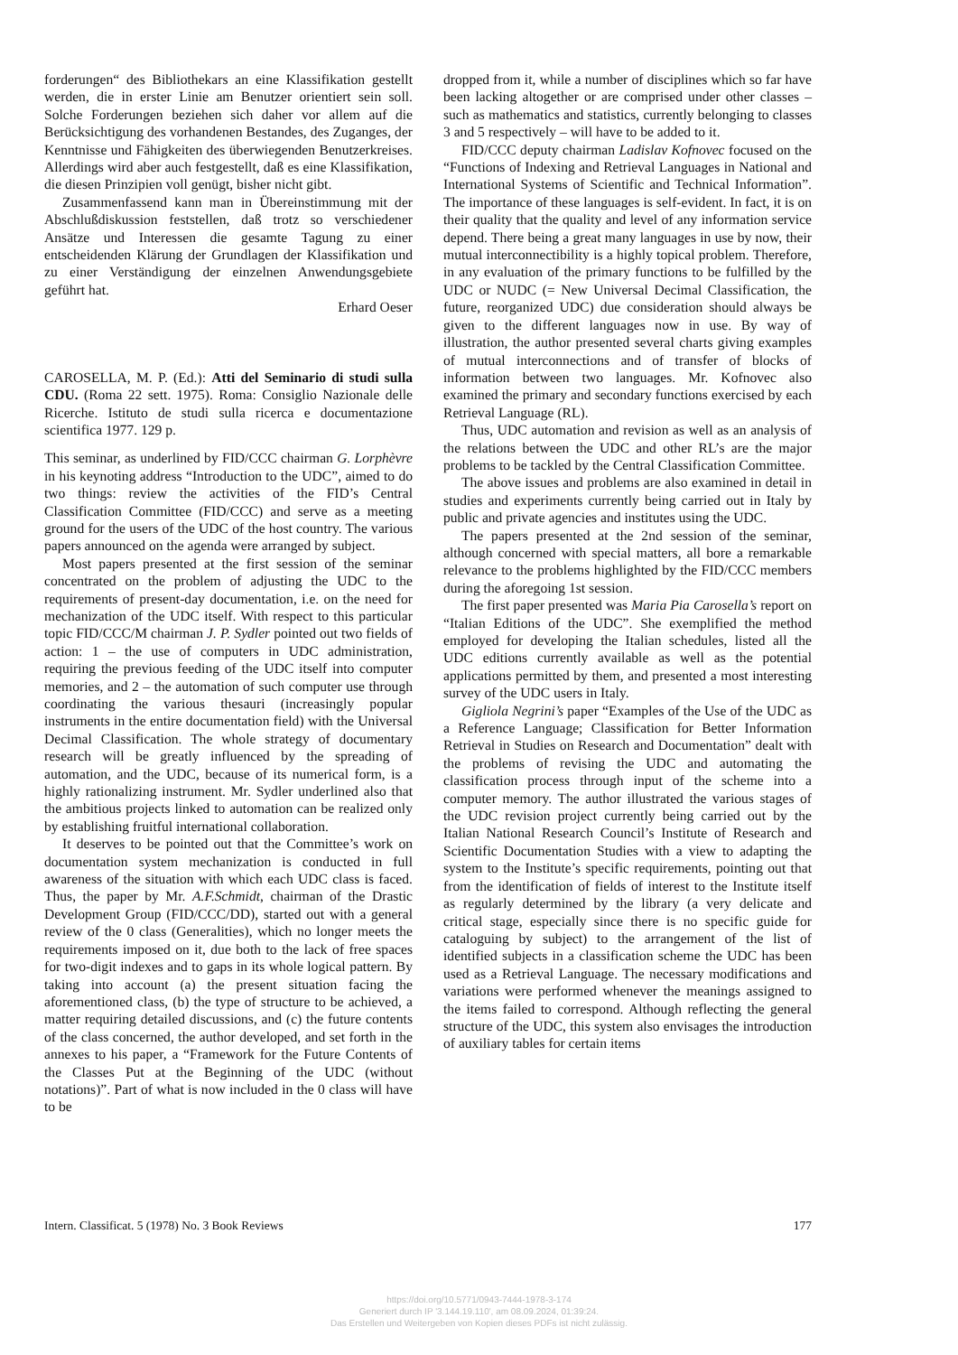forderungen“ des Bibliothekars an eine Klassifikation gestellt werden, die in erster Linie am Benutzer orientiert sein soll. Solche Forderungen beziehen sich daher vor allem auf die Berücksichtigung des vorhandenen Bestandes, des Zuganges, der Kenntnisse und Fähigkeiten des überwiegenden Benutzerkreises. Allerdings wird aber auch festgestellt, daß es eine Klassifikation, die diesen Prinzipien voll genügt, bisher nicht gibt.
Zusammenfassend kann man in Übereinstimmung mit der Abschlußdiskussion feststellen, daß trotz so verschiedener Ansätze und Interessen die gesamte Tagung zu einer entscheidenden Klärung der Grundlagen der Klassifikation und zu einer Verständigung der einzelnen Anwendungsgebiete geführt hat.
Erhard Oeser
CAROSELLA, M. P. (Ed.): Atti del Seminario di studi sulla CDU. (Roma 22 sett. 1975). Roma: Consiglio Nazionale delle Ricerche. Istituto de studi sulla ricerca e documentazione scientifica 1977. 129 p.
This seminar, as underlined by FID/CCC chairman G. Lorphèvre in his keynoting address “Introduction to the UDC”, aimed to do two things: review the activities of the FID’s Central Classification Committee (FID/CCC) and serve as a meeting ground for the users of the UDC of the host country. The various papers announced on the agenda were arranged by subject.
Most papers presented at the first session of the seminar concentrated on the problem of adjusting the UDC to the requirements of present-day documentation, i.e. on the need for mechanization of the UDC itself. With respect to this particular topic FID/CCC/M chairman J. P. Sydler pointed out two fields of action: 1 – the use of computers in UDC administration, requiring the previous feeding of the UDC itself into computer memories, and 2 – the automation of such computer use through coordinating the various thesauri (increasingly popular instruments in the entire documentation field) with the Universal Decimal Classification. The whole strategy of documentary research will be greatly influenced by the spreading of automation, and the UDC, because of its numerical form, is a highly rationalizing instrument. Mr. Sydler underlined also that the ambitious projects linked to automation can be realized only by establishing fruitful international collaboration.
It deserves to be pointed out that the Committee’s work on documentation system mechanization is conducted in full awareness of the situation with which each UDC class is faced. Thus, the paper by Mr. A.F.Schmidt, chairman of the Drastic Development Group (FID/CCC/DD), started out with a general review of the 0 class (Generalities), which no longer meets the requirements imposed on it, due both to the lack of free spaces for two-digit indexes and to gaps in its whole logical pattern. By taking into account (a) the present situation facing the aforementioned class, (b) the type of structure to be achieved, a matter requiring detailed discussions, and (c) the future contents of the class concerned, the author developed, and set forth in the annexes to his paper, a “Framework for the Future Contents of the Classes Put at the Beginning of the UDC (without notations)”. Part of what is now included in the 0 class will have to be
dropped from it, while a number of disciplines which so far have been lacking altogether or are comprised under other classes – such as mathematics and statistics, currently belonging to classes 3 and 5 respectively – will have to be added to it.
FID/CCC deputy chairman Ladislav Kofnovec focused on the “Functions of Indexing and Retrieval Languages in National and International Systems of Scientific and Technical Information”. The importance of these languages is self-evident. In fact, it is on their quality that the quality and level of any information service depend. There being a great many languages in use by now, their mutual interconnectibility is a highly topical problem. Therefore, in any evaluation of the primary functions to be fulfilled by the UDC or NUDC (= New Universal Decimal Classification, the future, reorganized UDC) due consideration should always be given to the different languages now in use. By way of illustration, the author presented several charts giving examples of mutual interconnections and of transfer of blocks of information between two languages. Mr. Kofnovec also examined the primary and secondary functions exercised by each Retrieval Language (RL).
Thus, UDC automation and revision as well as an analysis of the relations between the UDC and other RL’s are the major problems to be tackled by the Central Classification Committee.
The above issues and problems are also examined in detail in studies and experiments currently being carried out in Italy by public and private agencies and institutes using the UDC.
The papers presented at the 2nd session of the seminar, although concerned with special matters, all bore a remarkable relevance to the problems highlighted by the FID/CCC members during the aforegoing 1st session.
The first paper presented was Maria Pia Carosella’s report on “Italian Editions of the UDC”. She exemplified the method employed for developing the Italian schedules, listed all the UDC editions currently available as well as the potential applications permitted by them, and presented a most interesting survey of the UDC users in Italy.
Gigliola Negrini’s paper “Examples of the Use of the UDC as a Reference Language; Classification for Better Information Retrieval in Studies on Research and Documentation” dealt with the problems of revising the UDC and automating the classification process through input of the scheme into a computer memory. The author illustrated the various stages of the UDC revision project currently being carried out by the Italian National Research Council’s Institute of Research and Scientific Documentation Studies with a view to adapting the system to the Institute’s specific requirements, pointing out that from the identification of fields of interest to the Institute itself as regularly determined by the library (a very delicate and critical stage, especially since there is no specific guide for cataloguing by subject) to the arrangement of the list of identified subjects in a classification scheme the UDC has been used as a Retrieval Language. The necessary modifications and variations were performed whenever the meanings assigned to the items failed to correspond. Although reflecting the general structure of the UDC, this system also envisages the introduction of auxiliary tables for certain items
Intern. Classificat. 5 (1978) No. 3 Book Reviews 177
https://doi.org/10.5771/0943-7444-1978-3-174
Generiert durch IP '3.144.19.110', am 08.09.2024, 01:39:24.
Das Erstellen und Weitergeben von Kopien dieses PDFs ist nicht zulässig.